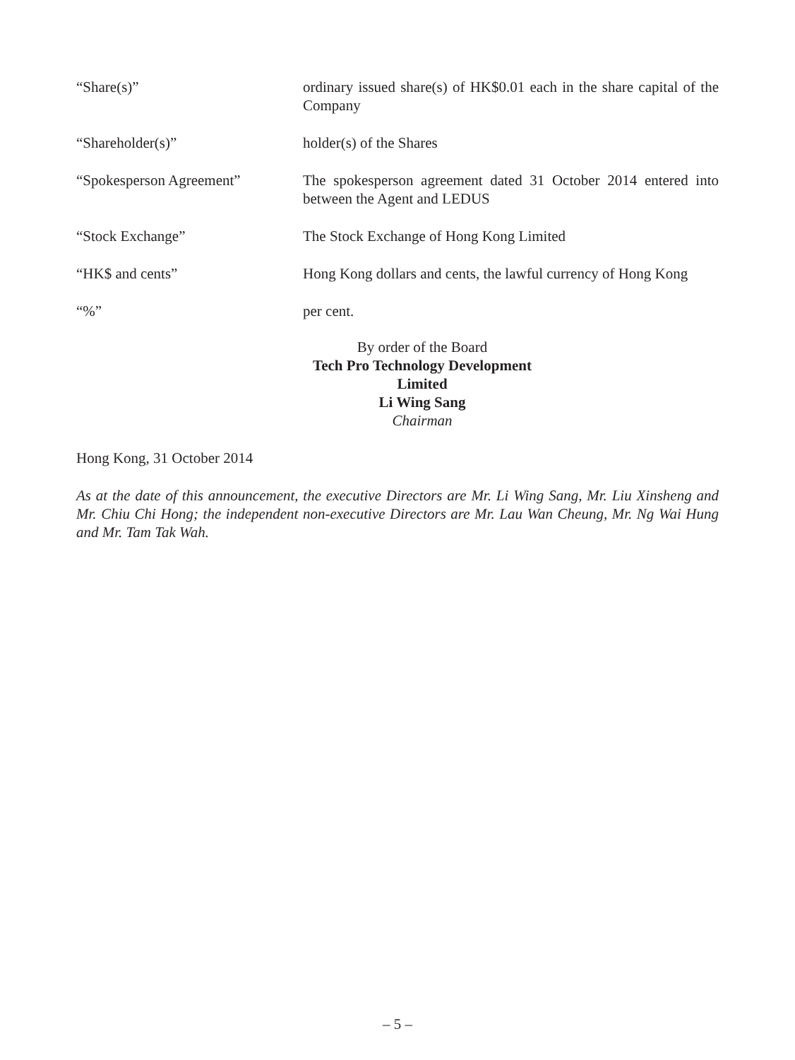“Share(s)” ordinary issued share(s) of HK$0.01 each in the share capital of the Company
“Shareholder(s)” holder(s) of the Shares
“Spokesperson Agreement” The spokesperson agreement dated 31 October 2014 entered into between the Agent and LEDUS
“Stock Exchange” The Stock Exchange of Hong Kong Limited
“HK$ and cents” Hong Kong dollars and cents, the lawful currency of Hong Kong
“%” per cent.
By order of the Board
Tech Pro Technology Development Limited
Li Wing Sang
Chairman
Hong Kong, 31 October 2014
As at the date of this announcement, the executive Directors are Mr. Li Wing Sang, Mr. Liu Xinsheng and Mr. Chiu Chi Hong; the independent non-executive Directors are Mr. Lau Wan Cheung, Mr. Ng Wai Hung and Mr. Tam Tak Wah.
– 5 –